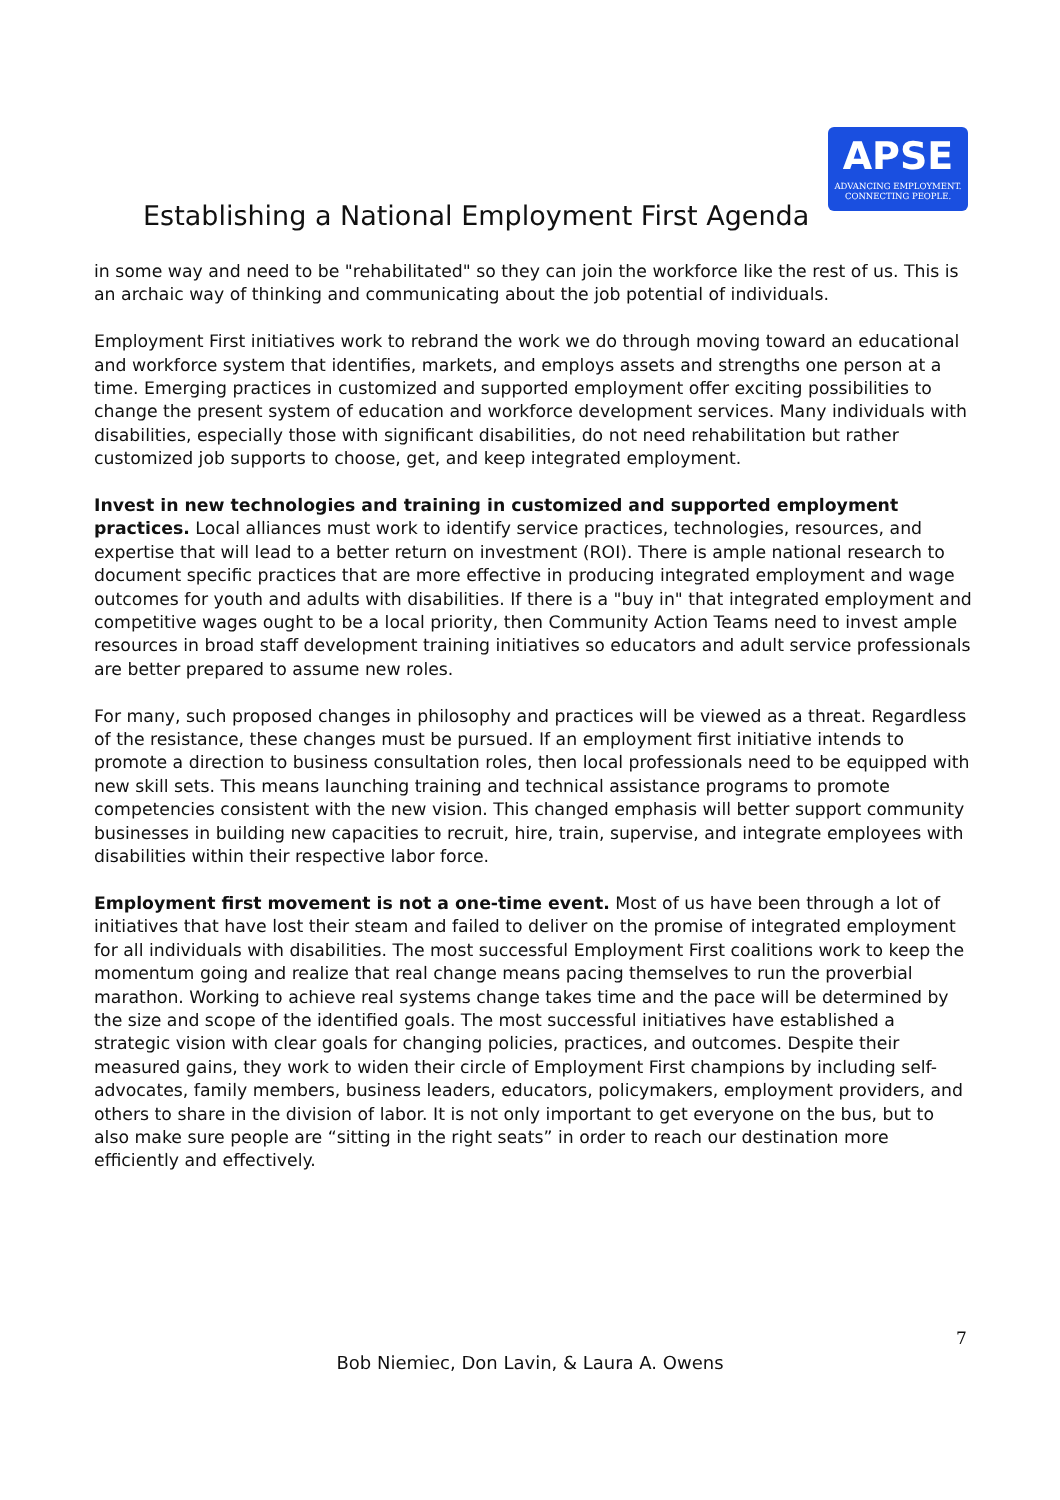APSE
ADVANCING EMPLOYMENT.
CONNECTING PEOPLE.
Establishing a National Employment First Agenda
in some way and need to be "rehabilitated" so they can join the workforce like the rest of us. This is an archaic way of thinking and communicating about the job potential of individuals.
Employment First initiatives work to rebrand the work we do through moving toward an educational and workforce system that identifies, markets, and employs assets and strengths one person at a time. Emerging practices in customized and supported employment offer exciting possibilities to change the present system of education and workforce development services. Many individuals with disabilities, especially those with significant disabilities, do not need rehabilitation but rather customized job supports to choose, get, and keep integrated employment.
Invest in new technologies and training in customized and supported employment practices. Local alliances must work to identify service practices, technologies, resources, and expertise that will lead to a better return on investment (ROI). There is ample national research to document specific practices that are more effective in producing integrated employment and wage outcomes for youth and adults with disabilities. If there is a "buy in" that integrated employment and competitive wages ought to be a local priority, then Community Action Teams need to invest ample resources in broad staff development training initiatives so educators and adult service professionals are better prepared to assume new roles.
For many, such proposed changes in philosophy and practices will be viewed as a threat. Regardless of the resistance, these changes must be pursued. If an employment first initiative intends to promote a direction to business consultation roles, then local professionals need to be equipped with new skill sets. This means launching training and technical assistance programs to promote competencies consistent with the new vision. This changed emphasis will better support community businesses in building new capacities to recruit, hire, train, supervise, and integrate employees with disabilities within their respective labor force.
Employment first movement is not a one-time event. Most of us have been through a lot of initiatives that have lost their steam and failed to deliver on the promise of integrated employment for all individuals with disabilities. The most successful Employment First coalitions work to keep the momentum going and realize that real change means pacing themselves to run the proverbial marathon. Working to achieve real systems change takes time and the pace will be determined by the size and scope of the identified goals. The most successful initiatives have established a strategic vision with clear goals for changing policies, practices, and outcomes. Despite their measured gains, they work to widen their circle of Employment First champions by including self-advocates, family members, business leaders, educators, policymakers, employment providers, and others to share in the division of labor. It is not only important to get everyone on the bus, but to also make sure people are “sitting in the right seats” in order to reach our destination more efficiently and effectively.
7
Bob Niemiec, Don Lavin, & Laura A. Owens